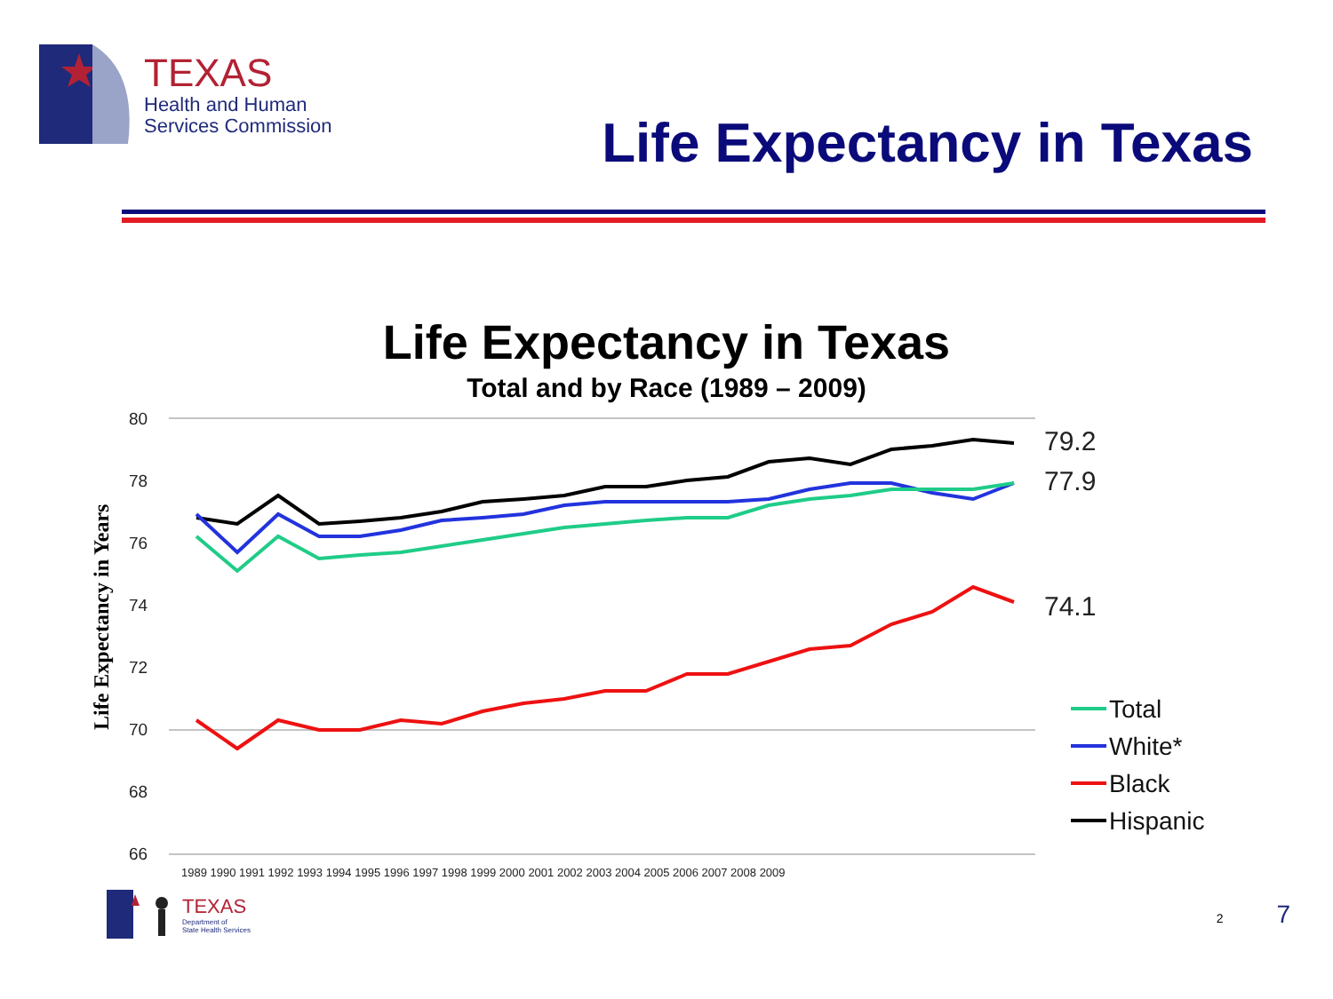TEXAS
Health and Human
Services Commission
Life Expectancy in Texas
Life Expectancy in Texas
Total and by Race (1989 – 2009)
80
78
76
74
72
70
68
66
Life Expectancy in Years
1989 1990 1991 1992 1993 1994 1995 1996 1997 1998 1999 2000 2001 2002 2003 2004 2005 2006 2007 2008 2009
79.2
77.9
74.1
Total
White*
Black
Hispanic
TEXAS
Department of
State Health Services
2 7